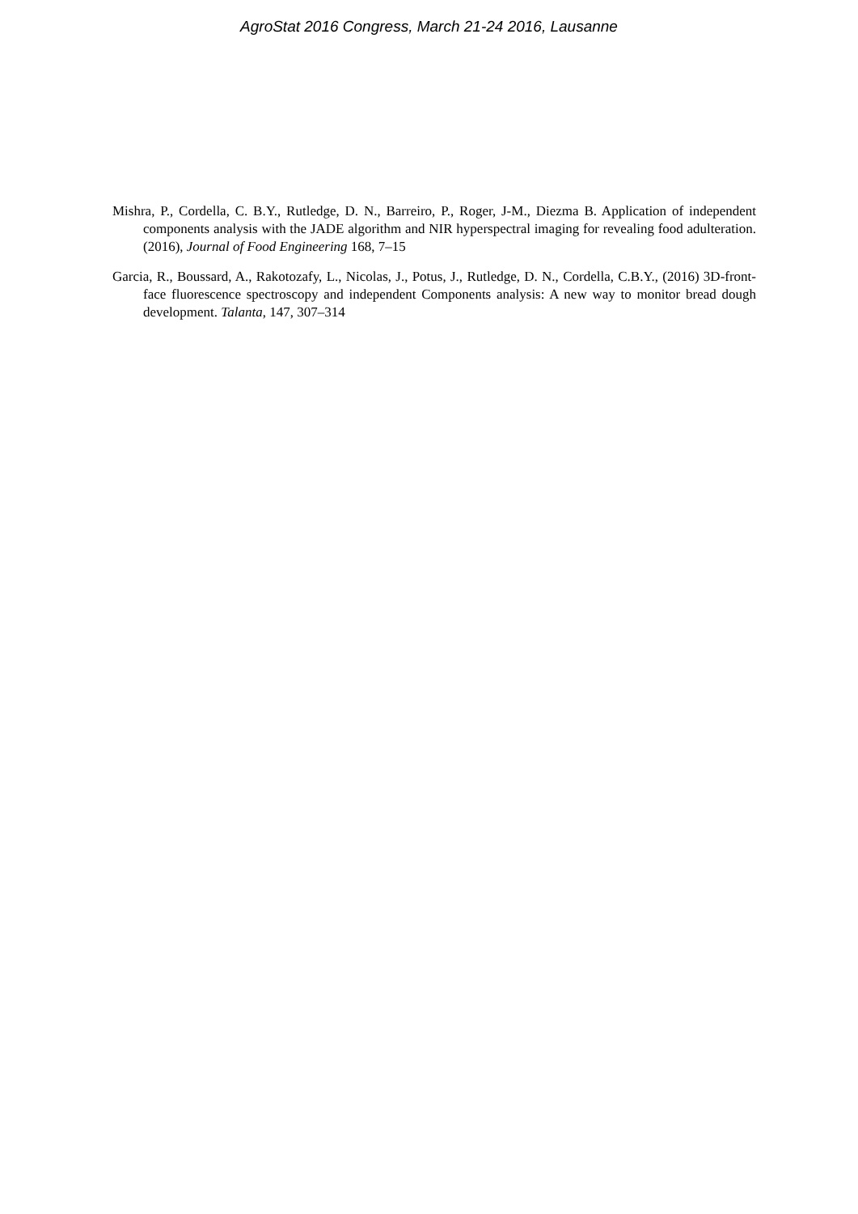AgroStat 2016 Congress, March 21-24 2016, Lausanne
Mishra, P., Cordella, C. B.Y., Rutledge, D. N., Barreiro, P., Roger, J-M., Diezma B. Application of independent components analysis with the JADE algorithm and NIR hyperspectral imaging for revealing food adulteration. (2016), Journal of Food Engineering 168, 7–15
Garcia, R., Boussard, A., Rakotozafy, L., Nicolas, J., Potus, J., Rutledge, D. N., Cordella, C.B.Y., (2016) 3D-front-face fluorescence spectroscopy and independent Components analysis: A new way to monitor bread dough development. Talanta, 147, 307–314